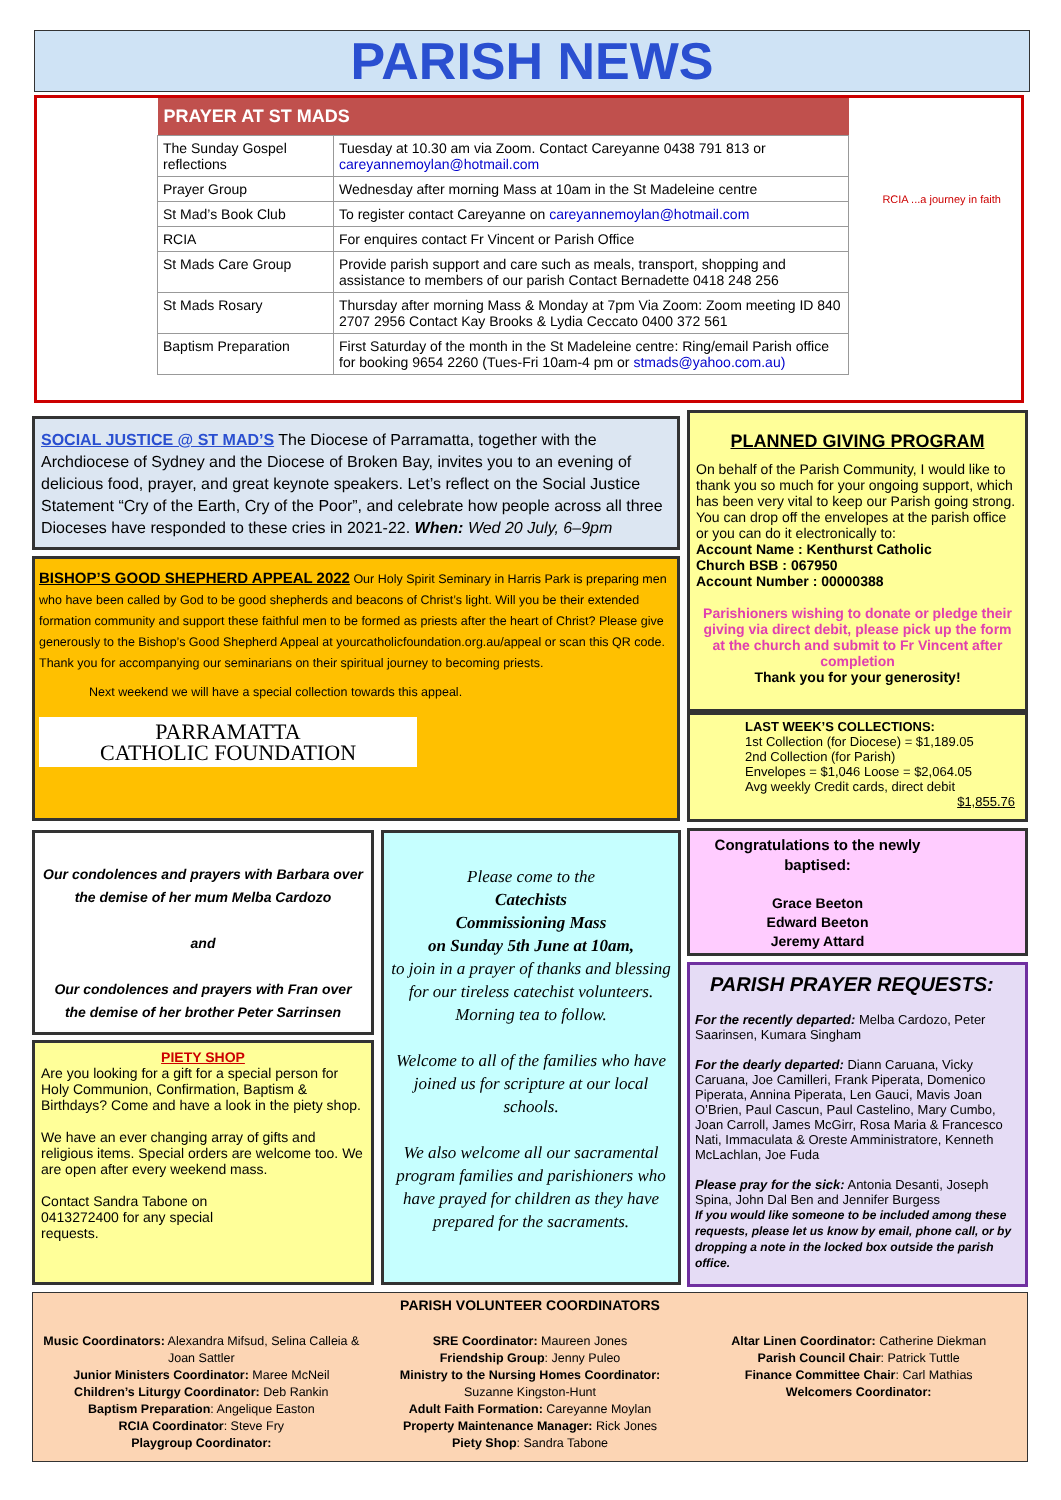PARISH NEWS
| PRAYER AT ST MADS | |
| --- | --- |
| The Sunday Gospel reflections | Tuesday at 10.30 am via Zoom. Contact Careyanne 0438 791 813 or careyannemoylan@hotmail.com |
| Prayer Group | Wednesday after morning Mass at 10am in the St Madeleine centre |
| St Mad’s Book Club | To register contact Careyanne on careyannemoylan@hotmail.com |
| RCIA | For enquires contact Fr Vincent or Parish Office |
| St Mads Care Group | Provide parish support and care such as meals, transport, shopping and assistance to members of our parish Contact Bernadette 0418 248 256 |
| St Mads Rosary | Thursday after morning Mass & Monday at 7pm Via Zoom: Zoom meeting ID 840 2707 2956 Contact Kay Brooks & Lydia Ceccato 0400 372 561 |
| Baptism Preparation | First Saturday of the month in the St Madeleine centre: Ring/email Parish office for booking 9654 2260 (Tues-Fri 10am-4 pm or stmads@yahoo.com.au) |
RCIA ...a journey in faith
SOCIAL JUSTICE @ ST MAD’S The Diocese of Parramatta, together with the Archdiocese of Sydney and the Diocese of Broken Bay, invites you to an evening of delicious food, prayer, and great keynote speakers. Let’s reflect on the Social Justice Statement “Cry of the Earth, Cry of the Poor”, and celebrate how people across all three Dioceses have responded to these cries in 2021-22. When: Wed 20 July, 6–9pm
BISHOP’S GOOD SHEPHERD APPEAL 2022 Our Holy Spirit Seminary in Harris Park is preparing men who have been called by God to be good shepherds and beacons of Christ’s light. Will you be their extended formation community and support these faithful men to be formed as priests after the heart of Christ? Please give generously to the Bishop’s Good Shepherd Appeal at yourcatholicfoundation.org.au/appeal or scan this QR code. Thank you for accompanying our seminarians on their spiritual journey to becoming priests.
Next weekend we will have a special collection towards this appeal.
PARRAMATTA
CATHOLIC FOUNDATION
PLANNED GIVING PROGRAM
On behalf of the Parish Community, I would like to thank you so much for your ongoing support, which has been very vital to keep our Parish going strong. You can drop off the envelopes at the parish office or you can do it electronically to:
Account Name : Kenthurst Catholic
Church BSB : 067950
Account Number : 00000388
Parishioners wishing to donate or pledge their giving via direct debit, please pick up the form at the church and submit to Fr Vincent after completion
Thank you for your generosity!
LAST WEEK’S COLLECTIONS:
1st Collection (for Diocese) = $1,189.05
2nd Collection (for Parish)
Envelopes = $1,046 Loose = $2,064.05
Avg weekly Credit cards, direct debit
$1,855.76
Our condolences and prayers with Barbara over the demise of her mum Melba Cardozo
and
Our condolences and prayers with Fran over the demise of her brother Peter Sarrinsen
PIETY SHOP
Are you looking for a gift for a special person for Holy Communion, Confirmation, Baptism & Birthdays? Come and have a look in the piety shop.
We have an ever changing array of gifts and religious items. Special orders are welcome too. We are open after every weekend mass.
Contact Sandra Tabone on
0413272400 for any special
requests.
Please come to the
Catechists
Commissioning Mass
on Sunday 5th June at 10am,
to join in a prayer of thanks and blessing for our tireless catechist volunteers.
Morning tea to follow.
Welcome to all of the families who have joined us for scripture at our local schools.
We also welcome all our sacramental program families and parishioners who have prayed for children as they have prepared for the sacraments.
Congratulations to the newly baptised:
Grace Beeton
Edward Beeton
Jeremy Attard
PARISH PRAYER REQUESTS:
For the recently departed: Melba Cardozo, Peter Saarinsen, Kumara Singham
For the dearly departed: Diann Caruana, Vicky Caruana, Joe Camilleri, Frank Piperata, Domenico Piperata, Annina Piperata, Len Gauci, Mavis Joan O’Brien, Paul Cascun, Paul Castelino, Mary Cumbo, Joan Carroll, James McGirr, Rosa Maria & Francesco Nati, Immaculata & Oreste Amministratore, Kenneth McLachlan, Joe Fuda
Please pray for the sick: Antonia Desanti, Joseph Spina, John Dal Ben and Jennifer Burgess
If you would like someone to be included among these requests, please let us know by email, phone call, or by dropping a note in the locked box outside the parish office.
PARISH VOLUNTEER COORDINATORS
Music Coordinators: Alexandra Mifsud, Selina Calleia & Joan Sattler
Junior Ministers Coordinator: Maree McNeil
Children’s Liturgy Coordinator: Deb Rankin
Baptism Preparation: Angelique Easton
RCIA Coordinator: Steve Fry
Playgroup Coordinator:
SRE Coordinator: Maureen Jones
Friendship Group: Jenny Puleo
Ministry to the Nursing Homes Coordinator:
Suzanne Kingston-Hunt
Adult Faith Formation: Careyanne Moylan
Property Maintenance Manager: Rick Jones
Piety Shop: Sandra Tabone
Altar Linen Coordinator: Catherine Diekman
Parish Council Chair: Patrick Tuttle
Finance Committee Chair: Carl Mathias
Welcomers Coordinator: